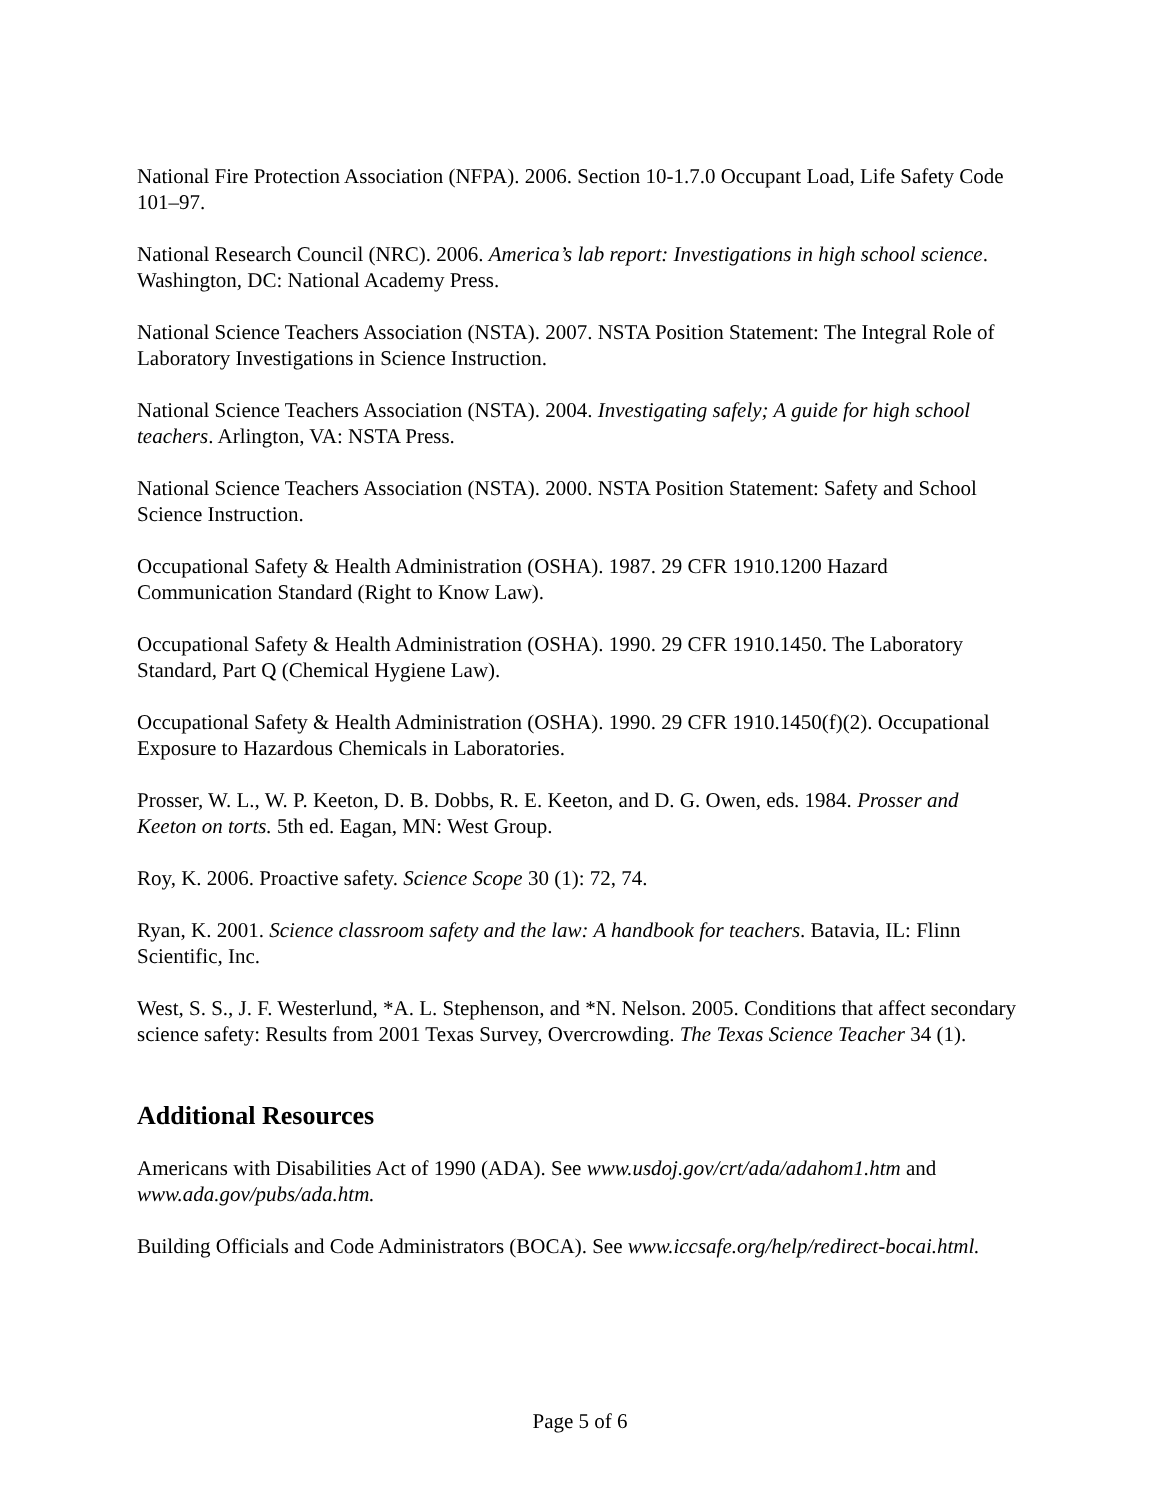National Fire Protection Association (NFPA). 2006. Section 10-1.7.0 Occupant Load, Life Safety Code 101–97.
National Research Council (NRC). 2006. America’s lab report: Investigations in high school science. Washington, DC: National Academy Press.
National Science Teachers Association (NSTA). 2007. NSTA Position Statement: The Integral Role of Laboratory Investigations in Science Instruction.
National Science Teachers Association (NSTA). 2004. Investigating safely; A guide for high school teachers. Arlington, VA: NSTA Press.
National Science Teachers Association (NSTA). 2000. NSTA Position Statement: Safety and School Science Instruction.
Occupational Safety & Health Administration (OSHA). 1987. 29 CFR 1910.1200 Hazard Communication Standard (Right to Know Law).
Occupational Safety & Health Administration (OSHA). 1990. 29 CFR 1910.1450. The Laboratory Standard, Part Q (Chemical Hygiene Law).
Occupational Safety & Health Administration (OSHA). 1990. 29 CFR 1910.1450(f)(2). Occupational Exposure to Hazardous Chemicals in Laboratories.
Prosser, W. L., W. P. Keeton, D. B. Dobbs, R. E. Keeton, and D. G. Owen, eds. 1984. Prosser and Keeton on torts. 5th ed. Eagan, MN: West Group.
Roy, K. 2006. Proactive safety. Science Scope 30 (1): 72, 74.
Ryan, K. 2001. Science classroom safety and the law: A handbook for teachers. Batavia, IL: Flinn Scientific, Inc.
West, S. S., J. F. Westerlund, *A. L. Stephenson, and *N. Nelson. 2005. Conditions that affect secondary science safety: Results from 2001 Texas Survey, Overcrowding. The Texas Science Teacher 34 (1).
Additional Resources
Americans with Disabilities Act of 1990 (ADA). See www.usdoj.gov/crt/ada/adahom1.htm and www.ada.gov/pubs/ada.htm.
Building Officials and Code Administrators (BOCA). See www.iccsafe.org/help/redirect-bocai.html.
Page 5 of 6